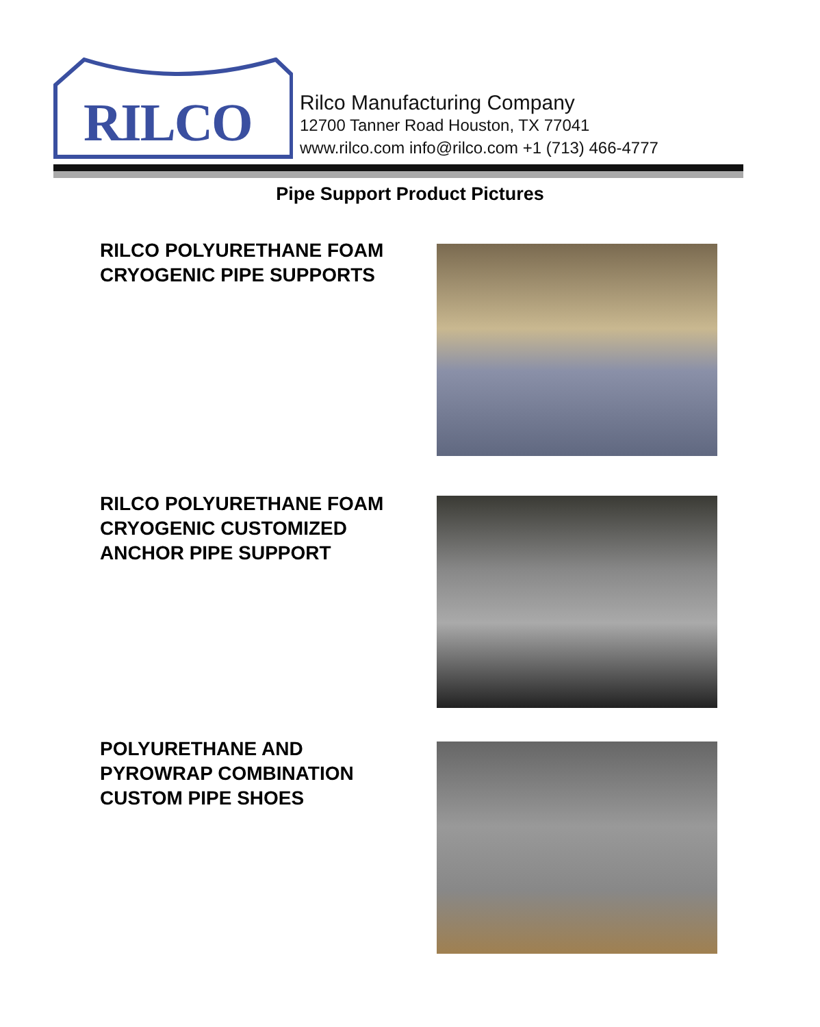RILCO
Rilco Manufacturing Company
12700 Tanner Road Houston, TX 77041
www.rilco.com info@rilco.com +1 (713) 466-4777
Pipe Support Product Pictures
RILCO POLYURETHANE FOAM
CRYOGENIC PIPE SUPPORTS
RILCO POLYURETHANE FOAM
CRYOGENIC CUSTOMIZED
ANCHOR PIPE SUPPORT
POLYURETHANE AND
PYROWRAP COMBINATION
CUSTOM PIPE SHOES